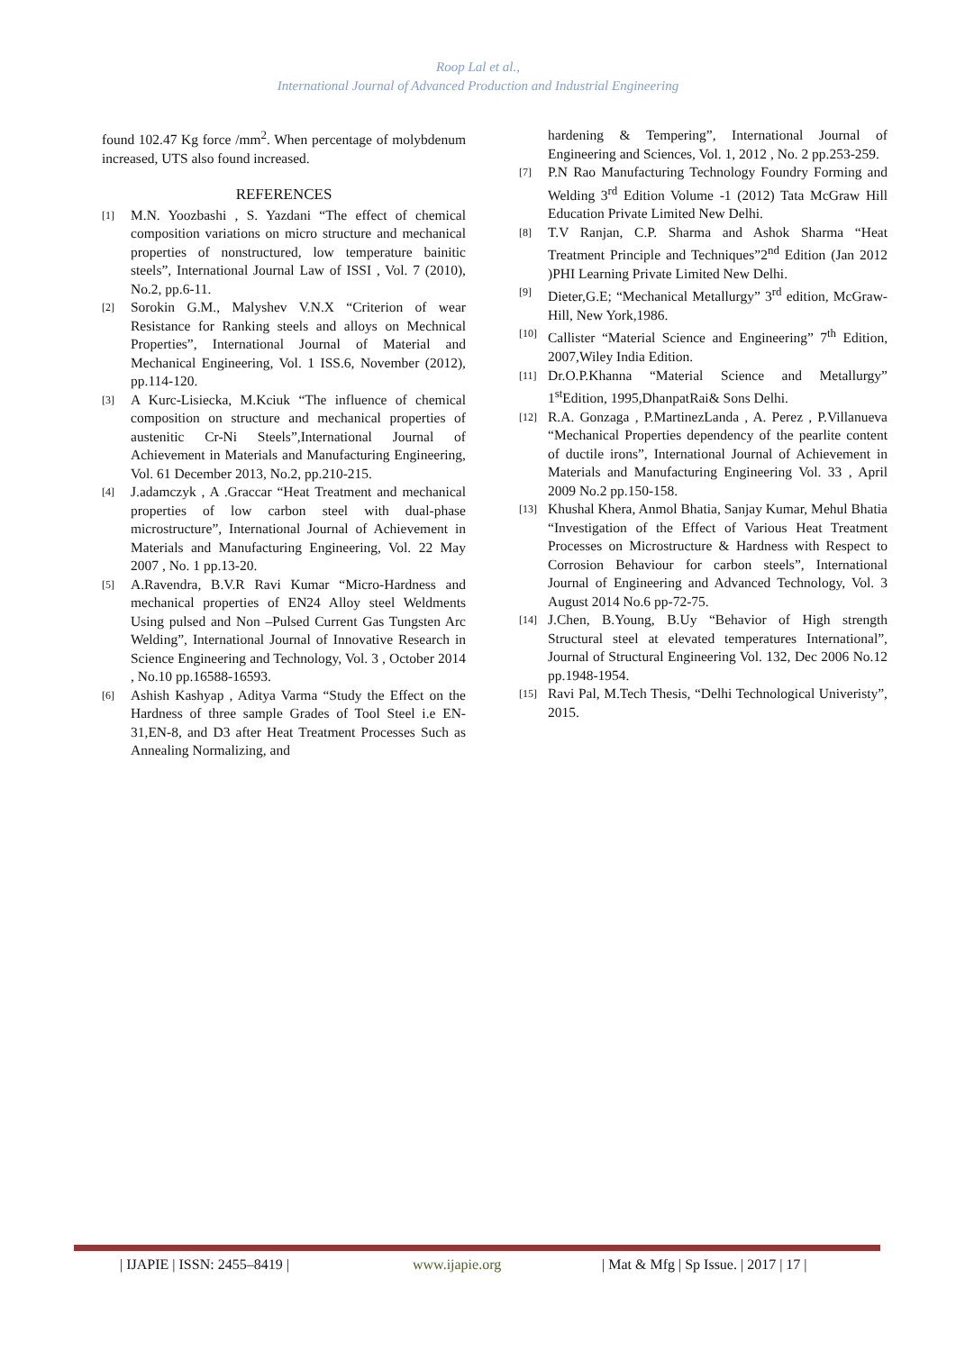Roop Lal et al.,
International Journal of Advanced Production and Industrial Engineering
found 102.47 Kg force /mm<sup>2</sup>. When percentage of molybdenum increased, UTS also found increased.
REFERENCES
[1] M.N. Yoozbashi , S. Yazdani “The effect of chemical composition variations on micro structure and mechanical properties of nonstructured, low temperature bainitic steels”, International Journal Law of ISSI , Vol. 7 (2010), No.2, pp.6-11.
[2] Sorokin G.M., Malyshev V.N.X “Criterion of wear Resistance for Ranking steels and alloys on Mechnical Properties”, International Journal of Material and Mechanical Engineering, Vol. 1 ISS.6, November (2012), pp.114-120.
[3] A Kurc-Lisiecka, M.Kciuk “The influence of chemical composition on structure and mechanical properties of austenitic Cr-Ni Steels”,International Journal of Achievement in Materials and Manufacturing Engineering, Vol. 61 December 2013, No.2, pp.210-215.
[4] J.adamczyk , A .Graccar “Heat Treatment and mechanical properties of low carbon steel with dual-phase microstructure”, International Journal of Achievement in Materials and Manufacturing Engineering, Vol. 22 May 2007 , No. 1 pp.13-20.
[5] A.Ravendra, B.V.R Ravi Kumar “Micro-Hardness and mechanical properties of EN24 Alloy steel Weldments Using pulsed and Non –Pulsed Current Gas Tungsten Arc Welding”, International Journal of Innovative Research in Science Engineering and Technology, Vol. 3 , October 2014 , No.10 pp.16588-16593.
[6] Ashish Kashyap , Aditya Varma “Study the Effect on the Hardness of three sample Grades of Tool Steel i.e EN-31,EN-8, and D3 after Heat Treatment Processes Such as Annealing Normalizing, and
hardening & Tempering”, International Journal of Engineering and Sciences, Vol. 1, 2012 , No. 2 pp.253-259.
[7] P.N Rao Manufacturing Technology Foundry Forming and Welding 3<sup>rd</sup> Edition Volume -1 (2012) Tata McGraw Hill Education Private Limited New Delhi.
[8] T.V Ranjan, C.P. Sharma and Ashok Sharma “Heat Treatment Principle and Techniques”2<sup>nd</sup> Edition (Jan 2012 )PHI Learning Private Limited New Delhi.
[9] Dieter,G.E; “Mechanical Metallurgy” 3<sup>rd</sup> edition, McGraw-Hill, New York,1986.
[10] Callister “Material Science and Engineering” 7<sup>th</sup> Edition, 2007,Wiley India Edition.
[11] Dr.O.P.Khanna “Material Science and Metallurgy” 1<sup>st</sup>Edition, 1995,DhanpatRai& Sons Delhi.
[12] R.A. Gonzaga , P.MartinezLanda , A. Perez , P.Villanueva “Mechanical Properties dependency of the pearlite content of ductile irons”, International Journal of Achievement in Materials and Manufacturing Engineering Vol. 33 , April 2009 No.2 pp.150-158.
[13] Khushal Khera, Anmol Bhatia, Sanjay Kumar, Mehul Bhatia “Investigation of the Effect of Various Heat Treatment Processes on Microstructure & Hardness with Respect to Corrosion Behaviour for carbon steels”, International Journal of Engineering and Advanced Technology, Vol. 3 August 2014 No.6 pp-72-75.
[14] J.Chen, B.Young, B.Uy “Behavior of High strength Structural steel at elevated temperatures International”, Journal of Structural Engineering Vol. 132, Dec 2006 No.12 pp.1948-1954.
[15] Ravi Pal, M.Tech Thesis, “Delhi Technological Univeristy”, 2015.
| IJAPIE | ISSN: 2455–8419 | www.ijapie.org | Mat & Mfg | Sp Issue. | 2017 | 17 |